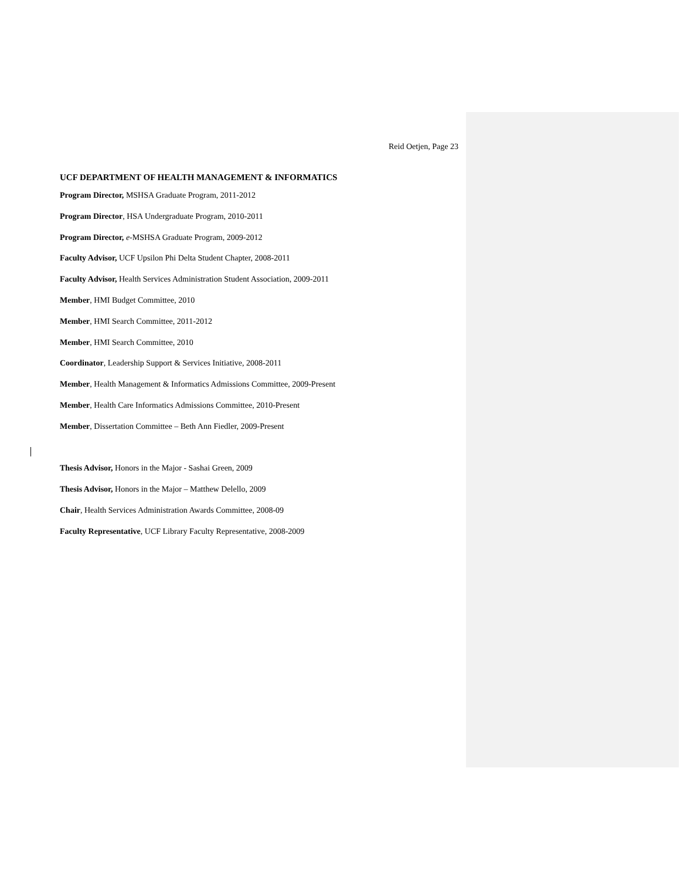Reid Oetjen, Page 23
UCF DEPARTMENT OF HEALTH MANAGEMENT & INFORMATICS
Program Director, MSHSA Graduate Program, 2011-2012
Program Director, HSA Undergraduate Program, 2010-2011
Program Director, e-MSHSA Graduate Program, 2009-2012
Faculty Advisor, UCF Upsilon Phi Delta Student Chapter, 2008-2011
Faculty Advisor, Health Services Administration Student Association, 2009-2011
Member, HMI Budget Committee, 2010
Member, HMI Search Committee, 2011-2012
Member, HMI Search Committee, 2010
Coordinator, Leadership Support & Services Initiative, 2008-2011
Member, Health Management & Informatics Admissions Committee, 2009-Present
Member, Health Care Informatics Admissions Committee, 2010-Present
Member, Dissertation Committee – Beth Ann Fiedler, 2009-Present
Thesis Advisor, Honors in the Major - Sashai Green, 2009
Thesis Advisor, Honors in the Major – Matthew Delello, 2009
Chair, Health Services Administration Awards Committee, 2008-09
Faculty Representative, UCF Library Faculty Representative, 2008-2009